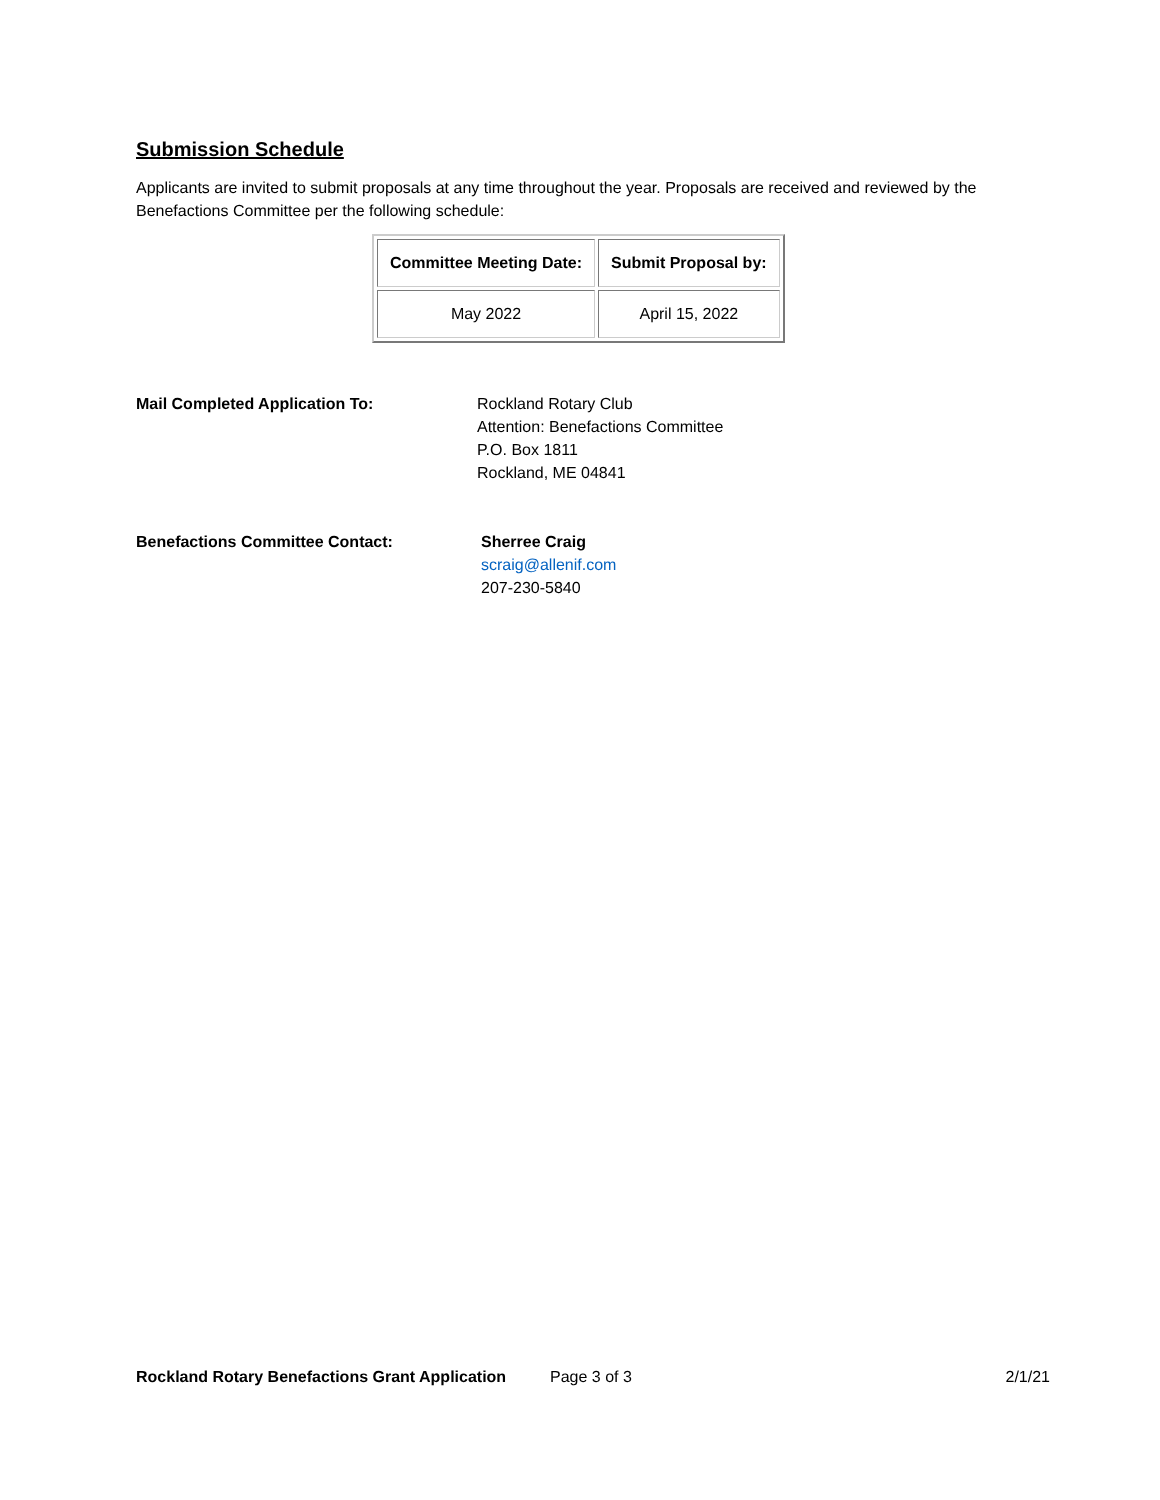Submission Schedule
Applicants are invited to submit proposals at any time throughout the year. Proposals are received and reviewed by the Benefactions Committee per the following schedule:
| Committee Meeting Date: | Submit Proposal by: |
| --- | --- |
| May 2022 | April 15, 2022 |
Mail Completed Application To: Rockland Rotary Club
Attention: Benefactions Committee
P.O. Box 1811
Rockland, ME 04841
Benefactions Committee Contact: Sherree Craig
scraig@allenif.com
207-230-5840
Rockland Rotary Benefactions Grant Application Page 3 of 3 2/1/21